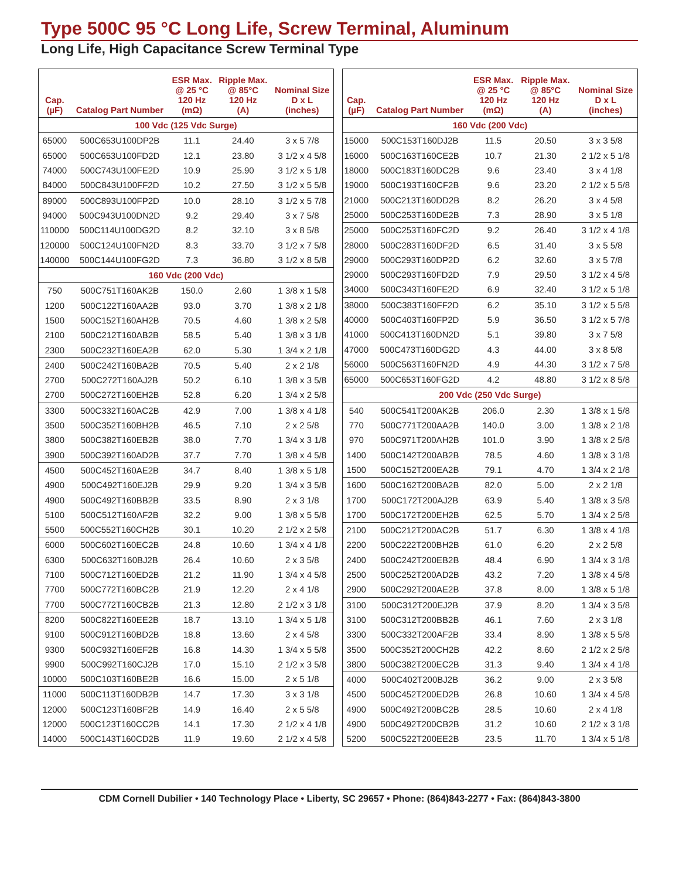Type 500C 95 °C Long Life, Screw Terminal, Aluminum
Long Life, High Capacitance Screw Terminal Type
| Cap. (µF) | Catalog Part Number | ESR Max. @ 25 °C 120 Hz (mΩ) | Ripple Max. @ 85°C 120 Hz (A) | Nominal Size D x L (inches) |
| --- | --- | --- | --- | --- |
| 100 Vdc (125 Vdc Surge) | | | | |
| 65000 | 500C653U100DP2B | 11.1 | 24.40 | 3 x 5 7/8 |
| 65000 | 500C653U100FD2D | 12.1 | 23.80 | 3 1/2 x 4 5/8 |
| 74000 | 500C743U100FE2D | 10.9 | 25.90 | 3 1/2 x 5 1/8 |
| 84000 | 500C843U100FF2D | 10.2 | 27.50 | 3 1/2 x 5 5/8 |
| 89000 | 500C893U100FP2D | 10.0 | 28.10 | 3 1/2 x 5 7/8 |
| 94000 | 500C943U100DN2D | 9.2 | 29.40 | 3 x 7 5/8 |
| 110000 | 500C114U100DG2D | 8.2 | 32.10 | 3 x 8 5/8 |
| 120000 | 500C124U100FN2D | 8.3 | 33.70 | 3 1/2 x 7 5/8 |
| 140000 | 500C144U100FG2D | 7.3 | 36.80 | 3 1/2 x 8 5/8 |
| 160 Vdc (200 Vdc) | | | | |
| 750 | 500C751T160AK2B | 150.0 | 2.60 | 1 3/8 x 1 5/8 |
| 1200 | 500C122T160AA2B | 93.0 | 3.70 | 1 3/8 x 2 1/8 |
| 1500 | 500C152T160AH2B | 70.5 | 4.60 | 1 3/8 x 2 5/8 |
| 2100 | 500C212T160AB2B | 58.5 | 5.40 | 1 3/8 x 3 1/8 |
| 2300 | 500C232T160EA2B | 62.0 | 5.30 | 1 3/4 x 2 1/8 |
| 2400 | 500C242T160BA2B | 70.5 | 5.40 | 2 x 2 1/8 |
| 2700 | 500C272T160AJ2B | 50.2 | 6.10 | 1 3/8 x 3 5/8 |
| 2700 | 500C272T160EH2B | 52.8 | 6.20 | 1 3/4 x 2 5/8 |
| 3300 | 500C332T160AC2B | 42.9 | 7.00 | 1 3/8 x 4 1/8 |
| 3500 | 500C352T160BH2B | 46.5 | 7.10 | 2 x 2 5/8 |
| 3800 | 500C382T160EB2B | 38.0 | 7.70 | 1 3/4 x 3 1/8 |
| 3900 | 500C392T160AD2B | 37.7 | 7.70 | 1 3/8 x 4 5/8 |
| 4500 | 500C452T160AE2B | 34.7 | 8.40 | 1 3/8 x 5 1/8 |
| 4900 | 500C492T160EJ2B | 29.9 | 9.20 | 1 3/4 x 3 5/8 |
| 4900 | 500C492T160BB2B | 33.5 | 8.90 | 2 x 3 1/8 |
| 5100 | 500C512T160AF2B | 32.2 | 9.00 | 1 3/8 x 5 5/8 |
| 5500 | 500C552T160CH2B | 30.1 | 10.20 | 2 1/2 x 2 5/8 |
| 6000 | 500C602T160EC2B | 24.8 | 10.60 | 1 3/4 x 4 1/8 |
| 6300 | 500C632T160BJ2B | 26.4 | 10.60 | 2 x 3 5/8 |
| 7100 | 500C712T160ED2B | 21.2 | 11.90 | 1 3/4 x 4 5/8 |
| 7700 | 500C772T160BC2B | 21.9 | 12.20 | 2 x 4 1/8 |
| 7700 | 500C772T160CB2B | 21.3 | 12.80 | 2 1/2 x 3 1/8 |
| 8200 | 500C822T160EE2B | 18.7 | 13.10 | 1 3/4 x 5 1/8 |
| 9100 | 500C912T160BD2B | 18.8 | 13.60 | 2 x 4 5/8 |
| 9300 | 500C932T160EF2B | 16.8 | 14.30 | 1 3/4 x 5 5/8 |
| 9900 | 500C992T160CJ2B | 17.0 | 15.10 | 2 1/2 x 3 5/8 |
| 10000 | 500C103T160BE2B | 16.6 | 15.00 | 2 x 5 1/8 |
| 11000 | 500C113T160DB2B | 14.7 | 17.30 | 3 x 3 1/8 |
| 12000 | 500C123T160BF2B | 14.9 | 16.40 | 2 x 5 5/8 |
| 12000 | 500C123T160CC2B | 14.1 | 17.30 | 2 1/2 x 4 1/8 |
| 14000 | 500C143T160CD2B | 11.9 | 19.60 | 2 1/2 x 4 5/8 |
| Cap. (µF) | Catalog Part Number | ESR Max. @ 25 °C 120 Hz (mΩ) | Ripple Max. @ 85°C 120 Hz (A) | Nominal Size D x L (inches) |
| --- | --- | --- | --- | --- |
| 160 Vdc (200 Vdc) | | | | |
| 15000 | 500C153T160DJ2B | 11.5 | 20.50 | 3 x 3 5/8 |
| 16000 | 500C163T160CE2B | 10.7 | 21.30 | 2 1/2 x 5 1/8 |
| 18000 | 500C183T160DC2B | 9.6 | 23.40 | 3 x 4 1/8 |
| 19000 | 500C193T160CF2B | 9.6 | 23.20 | 2 1/2 x 5 5/8 |
| 21000 | 500C213T160DD2B | 8.2 | 26.20 | 3 x 4 5/8 |
| 25000 | 500C253T160DE2B | 7.3 | 28.90 | 3 x 5 1/8 |
| 25000 | 500C253T160FC2D | 9.2 | 26.40 | 3 1/2 x 4 1/8 |
| 28000 | 500C283T160DF2D | 6.5 | 31.40 | 3 x 5 5/8 |
| 29000 | 500C293T160DP2D | 6.2 | 32.60 | 3 x 5 7/8 |
| 29000 | 500C293T160FD2D | 7.9 | 29.50 | 3 1/2 x 4 5/8 |
| 34000 | 500C343T160FE2D | 6.9 | 32.40 | 3 1/2 x 5 1/8 |
| 38000 | 500C383T160FF2D | 6.2 | 35.10 | 3 1/2 x 5 5/8 |
| 40000 | 500C403T160FP2D | 5.9 | 36.50 | 3 1/2 x 5 7/8 |
| 41000 | 500C413T160DN2D | 5.1 | 39.80 | 3 x 7 5/8 |
| 47000 | 500C473T160DG2D | 4.3 | 44.00 | 3 x 8 5/8 |
| 56000 | 500C563T160FN2D | 4.9 | 44.30 | 3 1/2 x 7 5/8 |
| 65000 | 500C653T160FG2D | 4.2 | 48.80 | 3 1/2 x 8 5/8 |
| 200 Vdc (250 Vdc Surge) | | | | |
| 540 | 500C541T200AK2B | 206.0 | 2.30 | 1 3/8 x 1 5/8 |
| 770 | 500C771T200AA2B | 140.0 | 3.00 | 1 3/8 x 2 1/8 |
| 970 | 500C971T200AH2B | 101.0 | 3.90 | 1 3/8 x 2 5/8 |
| 1400 | 500C142T200AB2B | 78.5 | 4.60 | 1 3/8 x 3 1/8 |
| 1500 | 500C152T200EA2B | 79.1 | 4.70 | 1 3/4 x 2 1/8 |
| 1600 | 500C162T200BA2B | 82.0 | 5.00 | 2 x 2 1/8 |
| 1700 | 500C172T200AJ2B | 63.9 | 5.40 | 1 3/8 x 3 5/8 |
| 1700 | 500C172T200EH2B | 62.5 | 5.70 | 1 3/4 x 2 5/8 |
| 2100 | 500C212T200AC2B | 51.7 | 6.30 | 1 3/8 x 4 1/8 |
| 2200 | 500C222T200BH2B | 61.0 | 6.20 | 2 x 2 5/8 |
| 2400 | 500C242T200EB2B | 48.4 | 6.90 | 1 3/4 x 3 1/8 |
| 2500 | 500C252T200AD2B | 43.2 | 7.20 | 1 3/8 x 4 5/8 |
| 2900 | 500C292T200AE2B | 37.8 | 8.00 | 1 3/8 x 5 1/8 |
| 3100 | 500C312T200EJ2B | 37.9 | 8.20 | 1 3/4 x 3 5/8 |
| 3100 | 500C312T200BB2B | 46.1 | 7.60 | 2 x 3 1/8 |
| 3300 | 500C332T200AF2B | 33.4 | 8.90 | 1 3/8 x 5 5/8 |
| 3500 | 500C352T200CH2B | 42.2 | 8.60 | 2 1/2 x 2 5/8 |
| 3800 | 500C382T200EC2B | 31.3 | 9.40 | 1 3/4 x 4 1/8 |
| 4000 | 500C402T200BJ2B | 36.2 | 9.00 | 2 x 3 5/8 |
| 4500 | 500C452T200ED2B | 26.8 | 10.60 | 1 3/4 x 4 5/8 |
| 4900 | 500C492T200BC2B | 28.5 | 10.60 | 2 x 4 1/8 |
| 4900 | 500C492T200CB2B | 31.2 | 10.60 | 2 1/2 x 3 1/8 |
| 5200 | 500C522T200EE2B | 23.5 | 11.70 | 1 3/4 x 5 1/8 |
CDM Cornell Dubilier • 140 Technology Place • Liberty, SC 29657 • Phone: (864)843-2277 • Fax: (864)843-3800